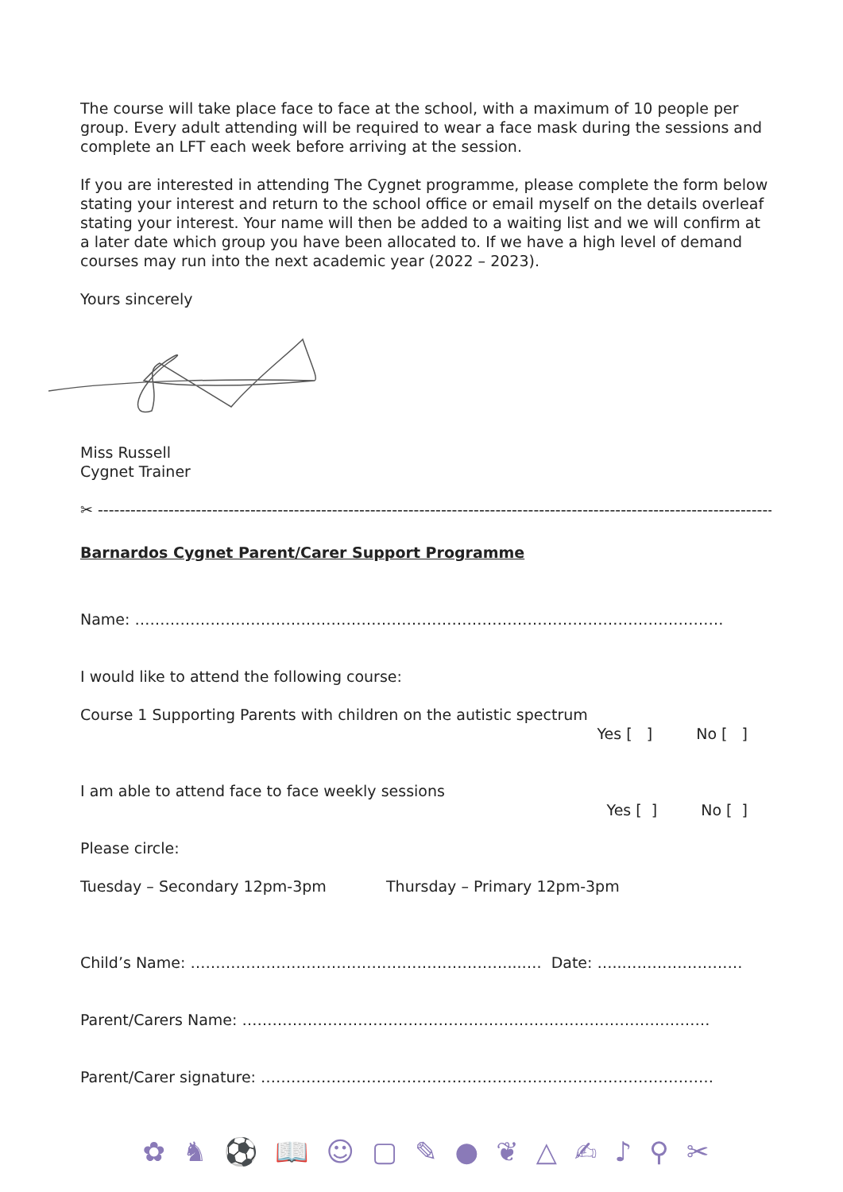The course will take place face to face at the school, with a maximum of 10 people per group. Every adult attending will be required to wear a face mask during the sessions and complete an LFT each week before arriving at the session.
If you are interested in attending The Cygnet programme, please complete the form below stating your interest and return to the school office or email myself on the details overleaf stating your interest. Your name will then be added to a waiting list and we will confirm at a later date which group you have been allocated to. If we have a high level of demand courses may run into the next academic year (2022 – 2023).
Yours sincerely
Miss Russell
Cygnet Trainer
✂ ------------------------------------------------------------------------------------------------------------------------------------
Barnardos Cygnet Parent/Carer Support Programme
Name: ………………………………………………………………………………………………………
I would like to attend the following course:
Course 1 Supporting Parents with children on the autistic spectrum
Yes [ ] No [ ]
I am able to attend face to face weekly sessions
Yes [ ] No [ ]
Please circle:
Tuesday – Secondary 12pm-3pm Thursday – Primary 12pm-3pm
Child’s Name: ………………………………………………………...…. Date: …..……………………
Parent/Carers Name: …………………………………………………………………………………
Parent/Carer signature: ………………………………………………………………………………
✿ ♞ ⚽ 📖 ☺ ▢ ✎ ● ❦ △ ✍ ♪ ⚲ ✂